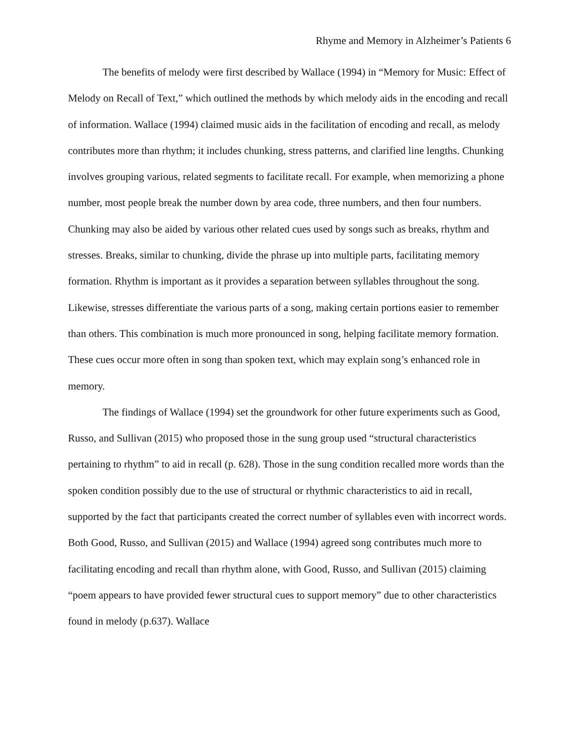Rhyme and Memory in Alzheimer’s Patients 6
The benefits of melody were first described by Wallace (1994) in “Memory for Music: Effect of Melody on Recall of Text,” which outlined the methods by which melody aids in the encoding and recall of information. Wallace (1994) claimed music aids in the facilitation of encoding and recall, as melody contributes more than rhythm; it includes chunking, stress patterns, and clarified line lengths. Chunking involves grouping various, related segments to facilitate recall. For example, when memorizing a phone number, most people break the number down by area code, three numbers, and then four numbers. Chunking may also be aided by various other related cues used by songs such as breaks, rhythm and stresses. Breaks, similar to chunking, divide the phrase up into multiple parts, facilitating memory formation. Rhythm is important as it provides a separation between syllables throughout the song. Likewise, stresses differentiate the various parts of a song, making certain portions easier to remember than others. This combination is much more pronounced in song, helping facilitate memory formation. These cues occur more often in song than spoken text, which may explain song’s enhanced role in memory.
The findings of Wallace (1994) set the groundwork for other future experiments such as Good, Russo, and Sullivan (2015) who proposed those in the sung group used “structural characteristics pertaining to rhythm” to aid in recall (p. 628). Those in the sung condition recalled more words than the spoken condition possibly due to the use of structural or rhythmic characteristics to aid in recall, supported by the fact that participants created the correct number of syllables even with incorrect words. Both Good, Russo, and Sullivan (2015) and Wallace (1994) agreed song contributes much more to facilitating encoding and recall than rhythm alone, with Good, Russo, and Sullivan (2015) claiming “poem appears to have provided fewer structural cues to support memory” due to other characteristics found in melody (p.637). Wallace